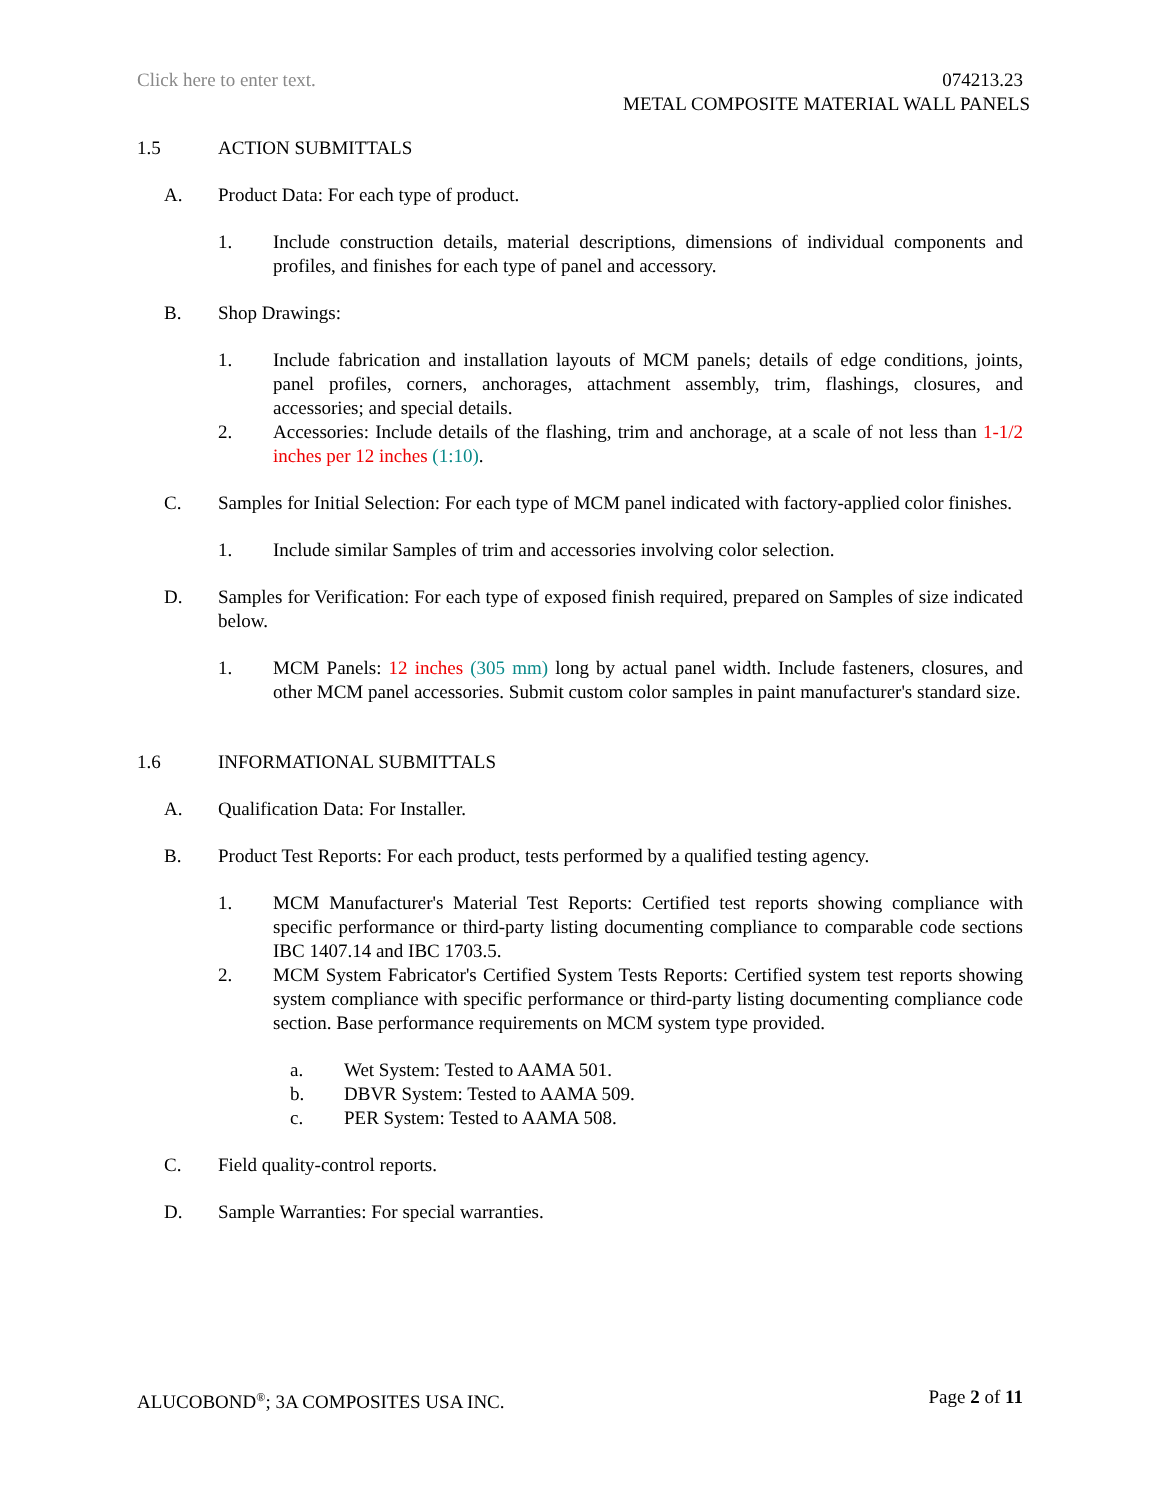Click here to enter text.
074213.23
METAL COMPOSITE MATERIAL WALL PANELS
1.5 ACTION SUBMITTALS
A. Product Data: For each type of product.
1. Include construction details, material descriptions, dimensions of individual components and profiles, and finishes for each type of panel and accessory.
B. Shop Drawings:
1. Include fabrication and installation layouts of MCM panels; details of edge conditions, joints, panel profiles, corners, anchorages, attachment assembly, trim, flashings, closures, and accessories; and special details.
2. Accessories: Include details of the flashing, trim and anchorage, at a scale of not less than 1-1/2 inches per 12 inches (1:10).
C. Samples for Initial Selection: For each type of MCM panel indicated with factory-applied color finishes.
1. Include similar Samples of trim and accessories involving color selection.
D. Samples for Verification: For each type of exposed finish required, prepared on Samples of size indicated below.
1. MCM Panels: 12 inches (305 mm) long by actual panel width. Include fasteners, closures, and other MCM panel accessories. Submit custom color samples in paint manufacturer's standard size.
1.6 INFORMATIONAL SUBMITTALS
A. Qualification Data: For Installer.
B. Product Test Reports: For each product, tests performed by a qualified testing agency.
1. MCM Manufacturer's Material Test Reports: Certified test reports showing compliance with specific performance or third-party listing documenting compliance to comparable code sections IBC 1407.14 and IBC 1703.5.
2. MCM System Fabricator's Certified System Tests Reports: Certified system test reports showing system compliance with specific performance or third-party listing documenting compliance code section. Base performance requirements on MCM system type provided.
a. Wet System: Tested to AAMA 501.
b. DBVR System: Tested to AAMA 509.
c. PER System: Tested to AAMA 508.
C. Field quality-control reports.
D. Sample Warranties: For special warranties.
ALUCOBOND<sup>®</sup>; 3A COMPOSITES USA INC.
Page 2 of 11